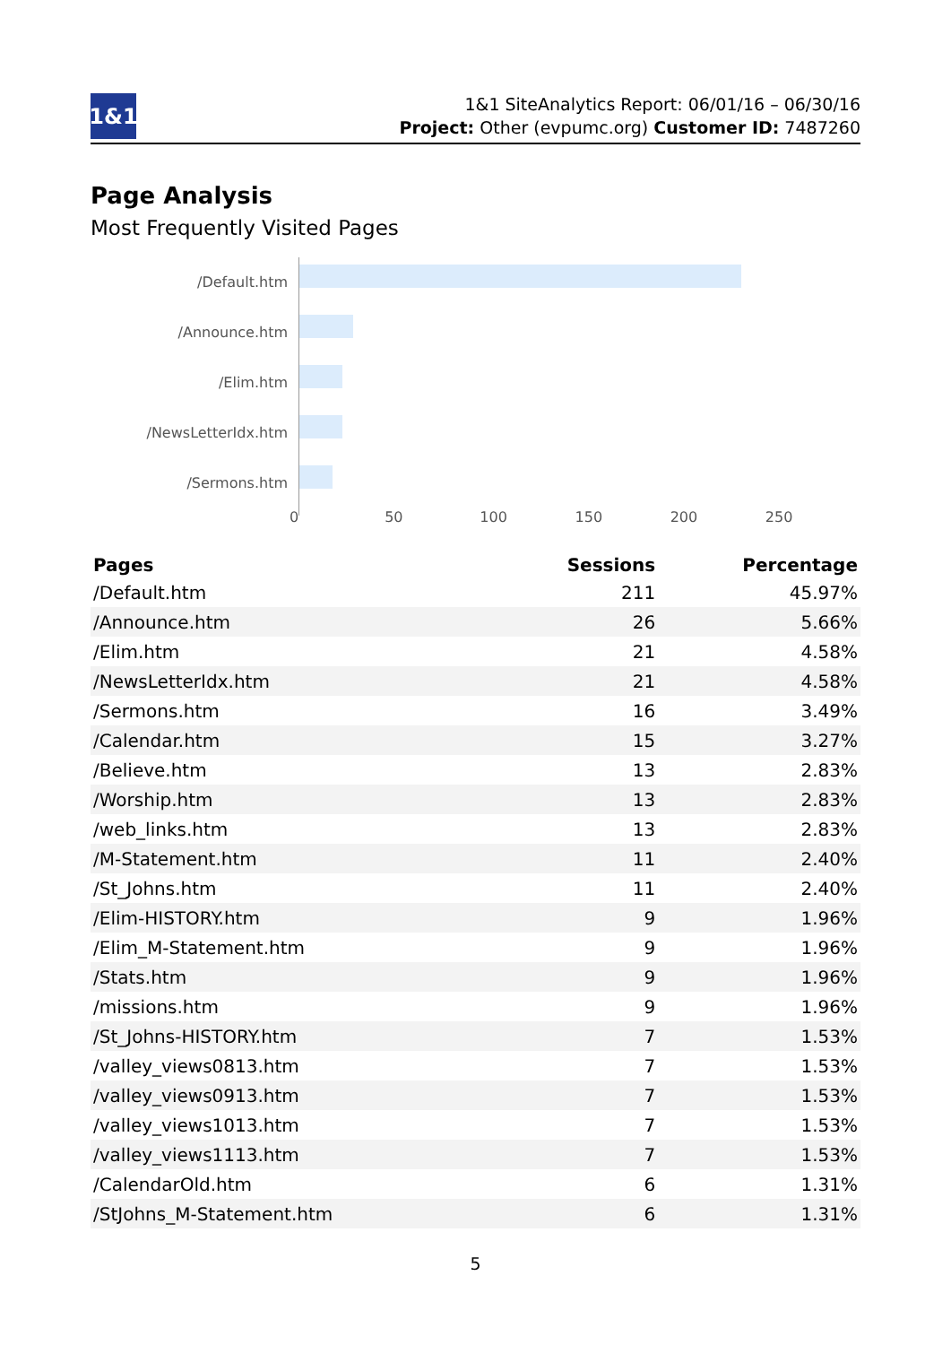1&1
1&1 SiteAnalytics Report: 06/01/16 – 06/30/16
Project: Other (evpumc.org) Customer ID: 7487260
Page Analysis
Most Frequently Visited Pages
/Default.htm
/Announce.htm
/Elim.htm
/NewsLetterIdx.htm
/Sermons.htm
0 50 100 150 200 250
| Pages | Sessions | Percentage |
| --- | --- | --- |
| /Default.htm | 211 | 45.97% |
| /Announce.htm | 26 | 5.66% |
| /Elim.htm | 21 | 4.58% |
| /NewsLetterIdx.htm | 21 | 4.58% |
| /Sermons.htm | 16 | 3.49% |
| /Calendar.htm | 15 | 3.27% |
| /Believe.htm | 13 | 2.83% |
| /Worship.htm | 13 | 2.83% |
| /web_links.htm | 13 | 2.83% |
| /M-Statement.htm | 11 | 2.40% |
| /St_Johns.htm | 11 | 2.40% |
| /Elim-HISTORY.htm | 9 | 1.96% |
| /Elim_M-Statement.htm | 9 | 1.96% |
| /Stats.htm | 9 | 1.96% |
| /missions.htm | 9 | 1.96% |
| /St_Johns-HISTORY.htm | 7 | 1.53% |
| /valley_views0813.htm | 7 | 1.53% |
| /valley_views0913.htm | 7 | 1.53% |
| /valley_views1013.htm | 7 | 1.53% |
| /valley_views1113.htm | 7 | 1.53% |
| /CalendarOld.htm | 6 | 1.31% |
| /StJohns_M-Statement.htm | 6 | 1.31% |
5